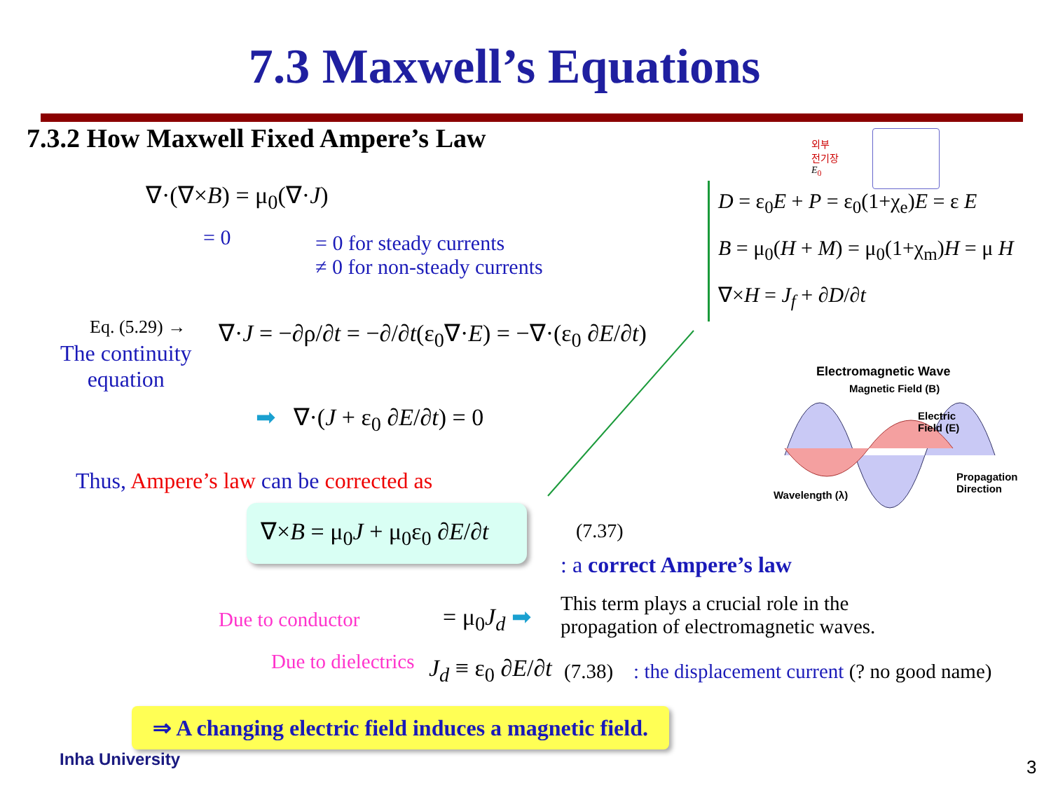7.3 Maxwell’s Equations
7.3.2 How Maxwell Fixed Ampere’s Law
∇·(∇×B) = μ<sub>0</sub>(∇·J)
= 0
= 0 for steady currents
≠ 0 for non-steady currents
Eq. (5.29) →
The continuity
equation
∇·J = −∂ρ/∂t = −∂/∂t(ε<sub>0</sub>∇·E) = −∇·(ε<sub>0</sub> ∂E/∂t)
➡ ∇·(J + ε<sub>0</sub> ∂E/∂t) = 0
Thus, Ampere’s law can be corrected as
∇×B = μ<sub>0</sub>J + μ<sub>0</sub>ε<sub>0</sub> ∂E/∂t
(7.37)
: a correct Ampere’s law
= μ<sub>0</sub>J<sub>d</sub> ➡
This term plays a crucial role in the
propagation of electromagnetic waves.
Due to conductor
Due to dielectrics J<sub>d</sub> ≡ ε<sub>0</sub> ∂E/∂t
(7.38) : the displacement current (? no good name)
⇒ A changing electric field induces a magnetic field.
Inha University 3
외부
전기장
E<sub>0</sub>
D = ε<sub>0</sub>E + P = ε<sub>0</sub>(1+χ<sub>e</sub>)E = ε E
B = μ<sub>0</sub>(H + M) = μ<sub>0</sub>(1+χ<sub>m</sub>)H = μ H
∇×H = J<sub>f</sub> + ∂D/∂t
Electromagnetic Wave
Magnetic Field (B)
Electric
Field (E)
Propagation
Direction
Wavelength (λ)